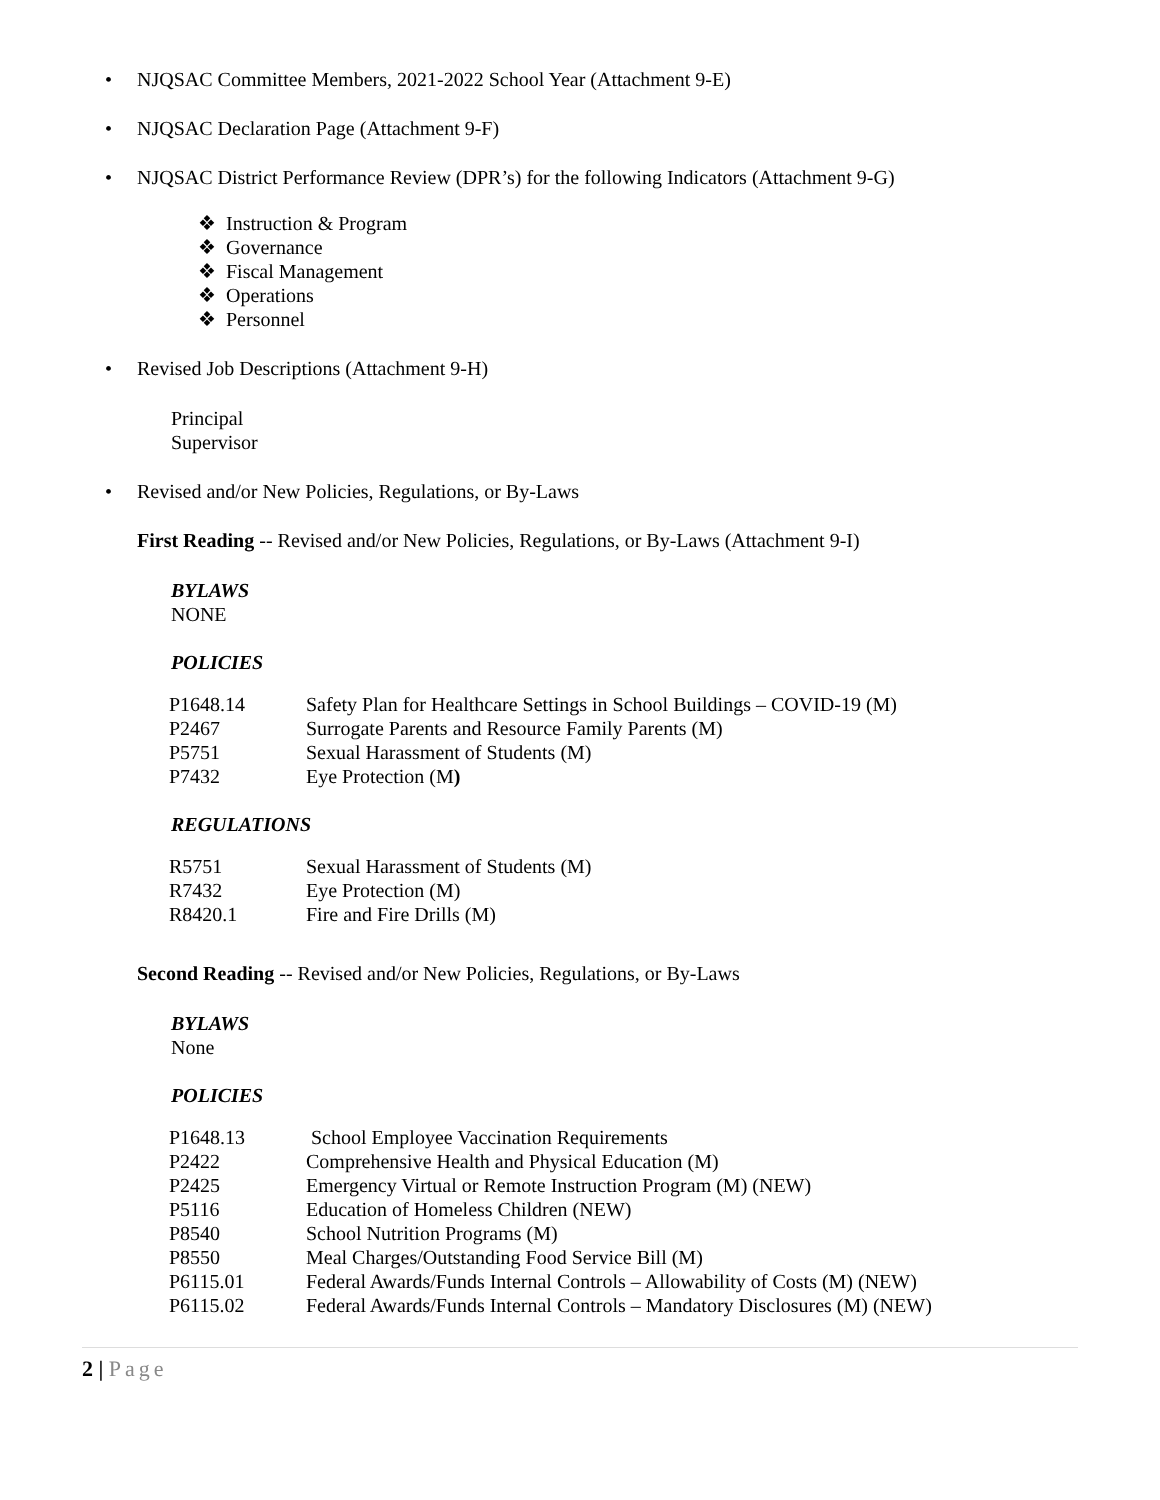NJQSAC Committee Members, 2021-2022 School Year (Attachment 9-E)
NJQSAC Declaration Page (Attachment 9-F)
NJQSAC District Performance Review (DPR’s) for the following Indicators (Attachment 9-G)
❖ Instruction & Program
❖ Governance
❖ Fiscal Management
❖ Operations
❖ Personnel
Revised Job Descriptions (Attachment 9-H)
Principal
Supervisor
Revised and/or New Policies, Regulations, or By-Laws
First Reading -- Revised and/or New Policies, Regulations, or By-Laws (Attachment 9-I)
BYLAWS
NONE
POLICIES
| P1648.14 | Safety Plan for Healthcare Settings in School Buildings – COVID-19 (M) |
| P2467 | Surrogate Parents and Resource Family Parents (M) |
| P5751 | Sexual Harassment of Students (M) |
| P7432 | Eye Protection (M ) |
REGULATIONS
| R5751 | Sexual Harassment of Students (M) |
| R7432 | Eye Protection (M) |
| R8420.1 | Fire and Fire Drills (M) |
Second Reading -- Revised and/or New Policies, Regulations, or By-Laws
BYLAWS
None
POLICIES
| P1648.13 | School Employee Vaccination Requirements |
| P2422 | Comprehensive Health and Physical Education (M) |
| P2425 | Emergency Virtual or Remote Instruction Program (M) (NEW) |
| P5116 | Education of Homeless Children (NEW) |
| P8540 | School Nutrition Programs (M) |
| P8550 | Meal Charges/Outstanding Food Service Bill (M) |
| P6115.01 | Federal Awards/Funds Internal Controls – Allowability of Costs (M) (NEW) |
| P6115.02 | Federal Awards/Funds Internal Controls – Mandatory Disclosures (M) (NEW) |
2 | Page